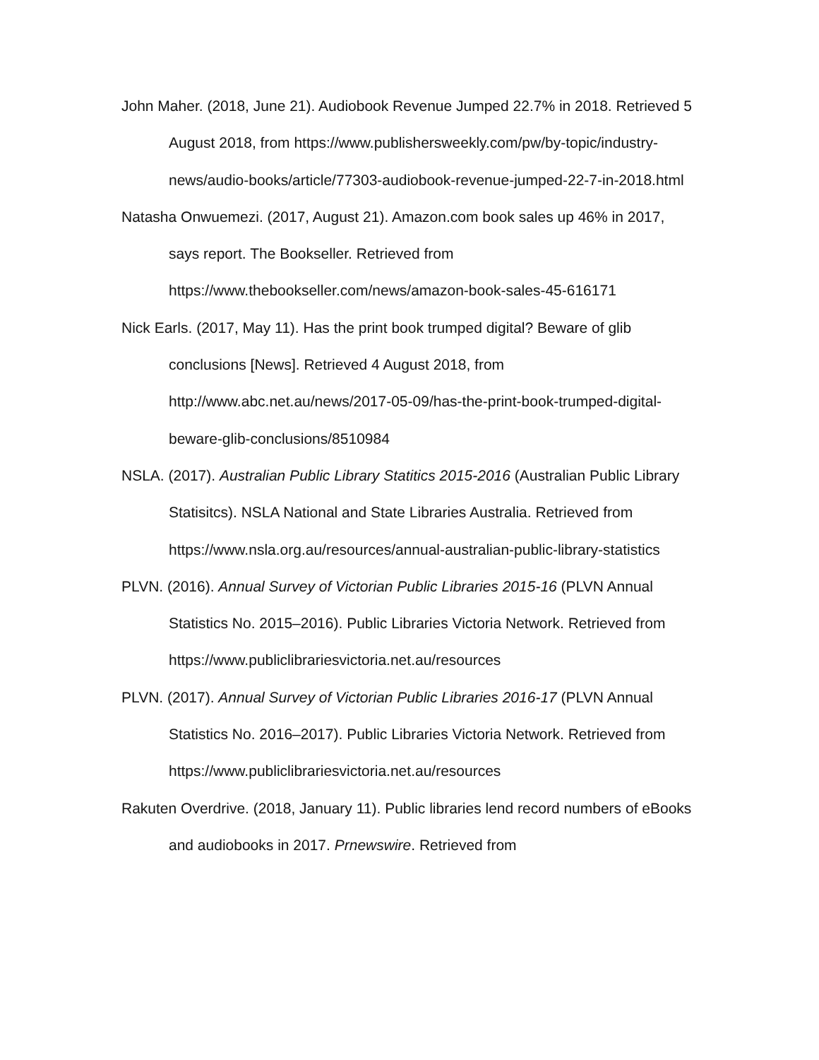John Maher. (2018, June 21). Audiobook Revenue Jumped 22.7% in 2018. Retrieved 5 August 2018, from https://www.publishersweekly.com/pw/by-topic/industry-news/audio-books/article/77303-audiobook-revenue-jumped-22-7-in-2018.html
Natasha Onwuemezi. (2017, August 21). Amazon.com book sales up 46% in 2017, says report. The Bookseller. Retrieved from https://www.thebookseller.com/news/amazon-book-sales-45-616171
Nick Earls. (2017, May 11). Has the print book trumped digital? Beware of glib conclusions [News]. Retrieved 4 August 2018, from http://www.abc.net.au/news/2017-05-09/has-the-print-book-trumped-digital-beware-glib-conclusions/8510984
NSLA. (2017). Australian Public Library Statitics 2015-2016 (Australian Public Library Statisitcs). NSLA National and State Libraries Australia. Retrieved from https://www.nsla.org.au/resources/annual-australian-public-library-statistics
PLVN. (2016). Annual Survey of Victorian Public Libraries 2015-16 (PLVN Annual Statistics No. 2015–2016). Public Libraries Victoria Network. Retrieved from https://www.publiclibrariesvictoria.net.au/resources
PLVN. (2017). Annual Survey of Victorian Public Libraries 2016-17 (PLVN Annual Statistics No. 2016–2017). Public Libraries Victoria Network. Retrieved from https://www.publiclibrariesvictoria.net.au/resources
Rakuten Overdrive. (2018, January 11). Public libraries lend record numbers of eBooks and audiobooks in 2017. Prnewswire. Retrieved from